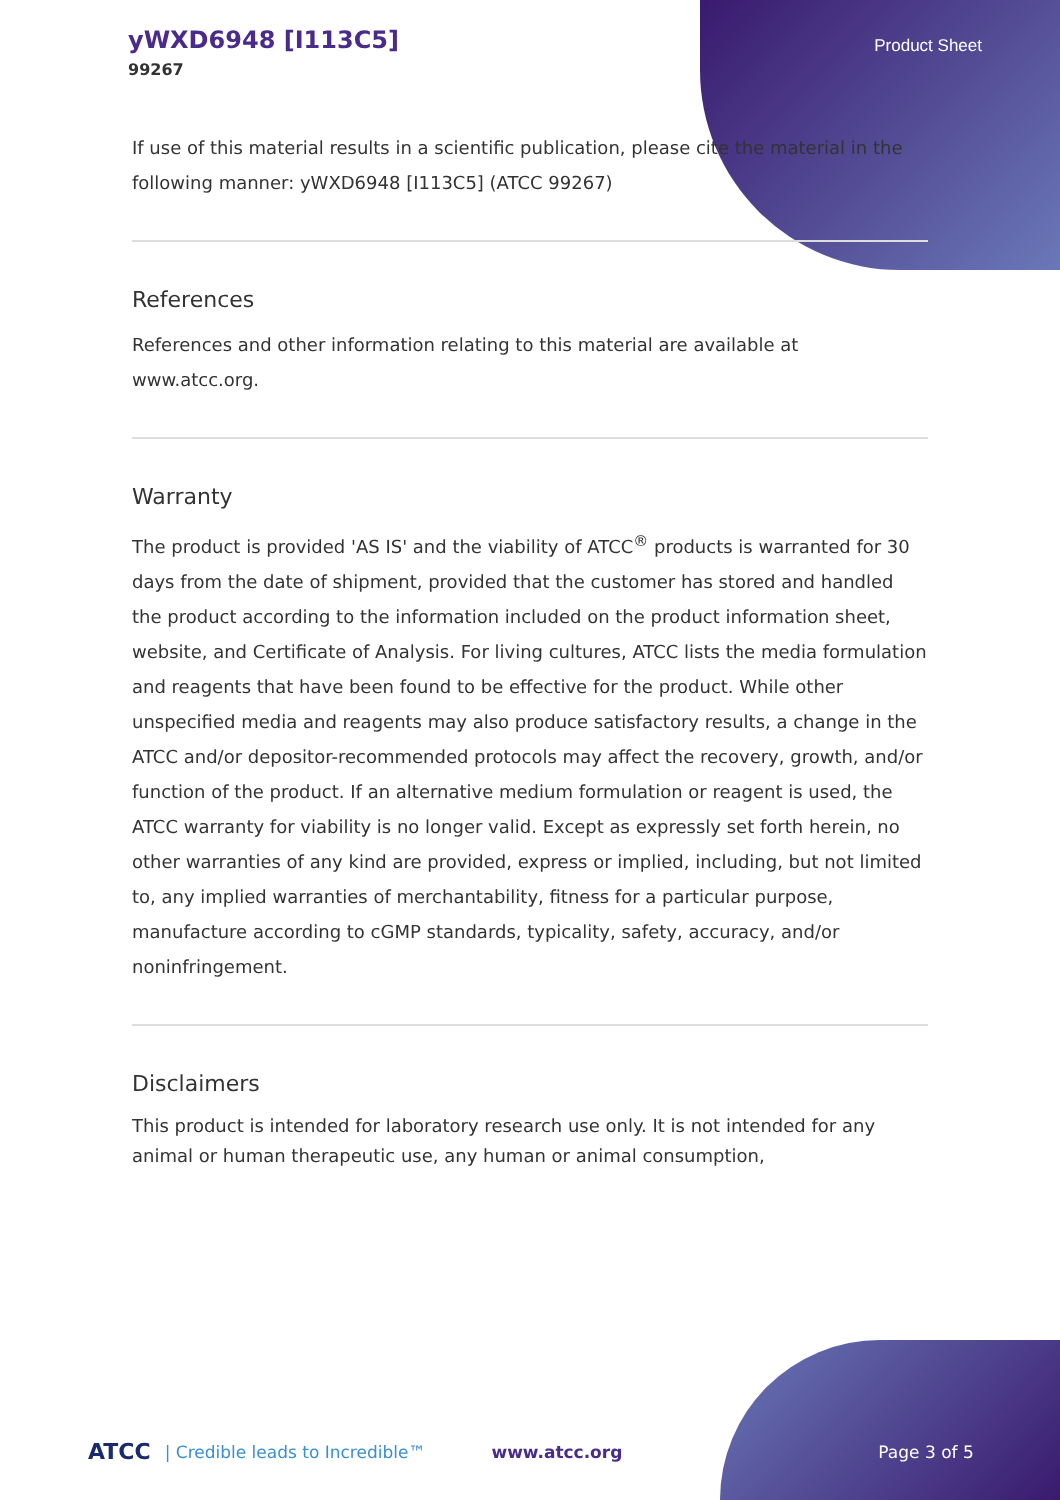yWXD6948 [I113C5]
99267
Product Sheet
If use of this material results in a scientific publication, please cite the material in the following manner: yWXD6948 [I113C5] (ATCC 99267)
References
References and other information relating to this material are available at www.atcc.org.
Warranty
The product is provided 'AS IS' and the viability of ATCC<sup>®</sup> products is warranted for 30 days from the date of shipment, provided that the customer has stored and handled the product according to the information included on the product information sheet, website, and Certificate of Analysis. For living cultures, ATCC lists the media formulation and reagents that have been found to be effective for the product. While other unspecified media and reagents may also produce satisfactory results, a change in the ATCC and/or depositor-recommended protocols may affect the recovery, growth, and/or function of the product. If an alternative medium formulation or reagent is used, the ATCC warranty for viability is no longer valid. Except as expressly set forth herein, no other warranties of any kind are provided, express or implied, including, but not limited to, any implied warranties of merchantability, fitness for a particular purpose, manufacture according to cGMP standards, typicality, safety, accuracy, and/or noninfringement.
Disclaimers
This product is intended for laboratory research use only. It is not intended for any animal or human therapeutic use, any human or animal consumption,
ATCC | Credible leads to Incredible™ www.atcc.org Page 3 of 5